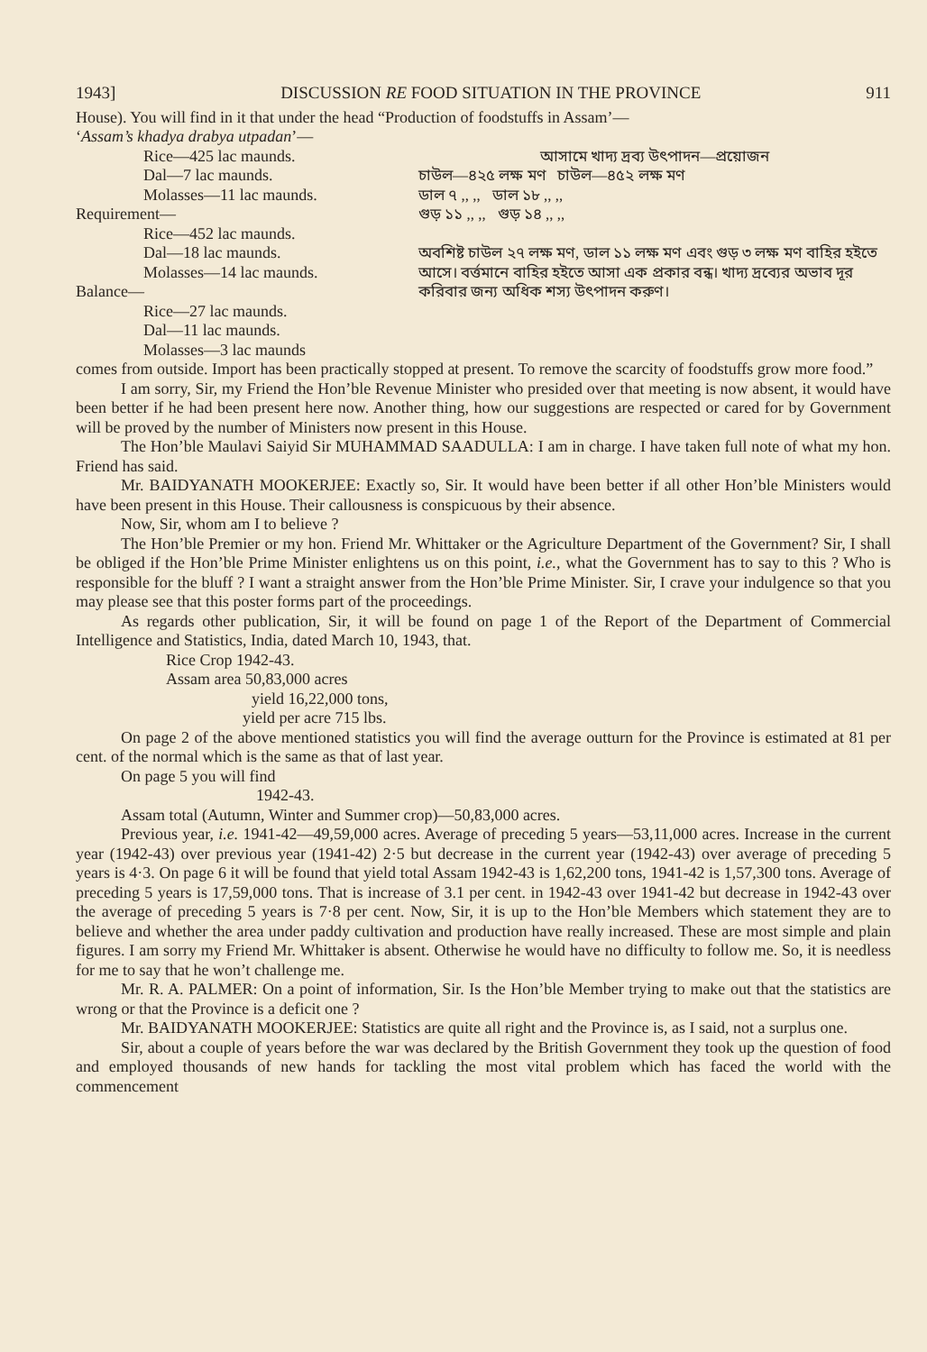1943] DISCUSSION RE FOOD SITUATION IN THE PROVINCE 911
House). You will find in it that under the head “Production of foodstuffs in Assam’—
‘Assam’s khadya drabya utpadan’—
Rice—425 lac maunds.
Dal—7 lac maunds.
Molasses—11 lac maunds.
Requirement—
Rice—452 lac maunds.
Dal—18 lac maunds.
Molasses—14 lac maunds.
Balance—
Rice—27 lac maunds.
Dal—11 lac maunds.
Molasses—3 lac maunds
আসামে খাদ্য দ্রব্য উৎপাদন—প্রয়োজন
চাউল—৪২৫ লক্ষ মণ চাউল—৪৫২ লক্ষ মণ
ডাল ৭ ,, ,, ডাল ১৮ ,, ,,
গুড় ১১ ,, ,, গুড় ১৪ ,, ,,
অবশিষ্ট চাউল ২৭ লক্ষ মণ, ডাল ১১ লক্ষ মণ এবং গুড় ৩ লক্ষ মণ বাহির হইতে আসে। বর্ত্তমানে বাহির হইতে আসা এক প্রকার বন্ধ। খাদ্য দ্রব্যের অভাব দূর করিবার জন্য অধিক শস্য উৎপাদন করুণ।
comes from outside. Import has been practically stopped at present. To remove the scarcity of foodstuffs grow more food.”
I am sorry, Sir, my Friend the Hon’ble Revenue Minister who presided over that meeting is now absent, it would have been better if he had been present here now. Another thing, how our suggestions are respected or cared for by Government will be proved by the number of Ministers now present in this House.
The Hon’ble Maulavi Saiyid Sir MUHAMMAD SAADULLA: I am in charge. I have taken full note of what my hon. Friend has said.
Mr. BAIDYANATH MOOKERJEE: Exactly so, Sir. It would have been better if all other Hon’ble Ministers would have been present in this House. Their callousness is conspicuous by their absence.
Now, Sir, whom am I to believe ?
The Hon’ble Premier or my hon. Friend Mr. Whittaker or the Agriculture Department of the Government? Sir, I shall be obliged if the Hon’ble Prime Minister enlightens us on this point, i.e., what the Government has to say to this ? Who is responsible for the bluff ? I want a straight answer from the Hon’ble Prime Minister. Sir, I crave your indulgence so that you may please see that this poster forms part of the proceedings.
As regards other publication, Sir, it will be found on page 1 of the Report of the Department of Commercial Intelligence and Statistics, India, dated March 10, 1943, that.
Rice Crop 1942-43.
Assam area 50,83,000 acres
yield 16,22,000 tons,
yield per acre 715 lbs.
On page 2 of the above mentioned statistics you will find the average outturn for the Province is estimated at 81 per cent. of the normal which is the same as that of last year.
On page 5 you will find
1942-43.
Assam total (Autumn, Winter and Summer crop)—50,83,000 acres.
Previous year, i.e. 1941-42—49,59,000 acres. Average of preceding 5 years—53,11,000 acres. Increase in the current year (1942-43) over previous year (1941-42) 2·5 but decrease in the current year (1942-43) over average of preceding 5 years is 4·3. On page 6 it will be found that yield total Assam 1942-43 is 1,62,200 tons, 1941-42 is 1,57,300 tons. Average of preceding 5 years is 17,59,000 tons. That is increase of 3.1 per cent. in 1942-43 over 1941-42 but decrease in 1942-43 over the average of preceding 5 years is 7·8 per cent. Now, Sir, it is up to the Hon’ble Members which statement they are to believe and whether the area under paddy cultivation and production have really increased. These are most simple and plain figures. I am sorry my Friend Mr. Whittaker is absent. Otherwise he would have no difficulty to follow me. So, it is needless for me to say that he won’t challenge me.
Mr. R. A. PALMER: On a point of information, Sir. Is the Hon’ble Member trying to make out that the statistics are wrong or that the Province is a deficit one ?
Mr. BAIDYANATH MOOKERJEE: Statistics are quite all right and the Province is, as I said, not a surplus one.
Sir, about a couple of years before the war was declared by the British Government they took up the question of food and employed thousands of new hands for tackling the most vital problem which has faced the world with the commencement